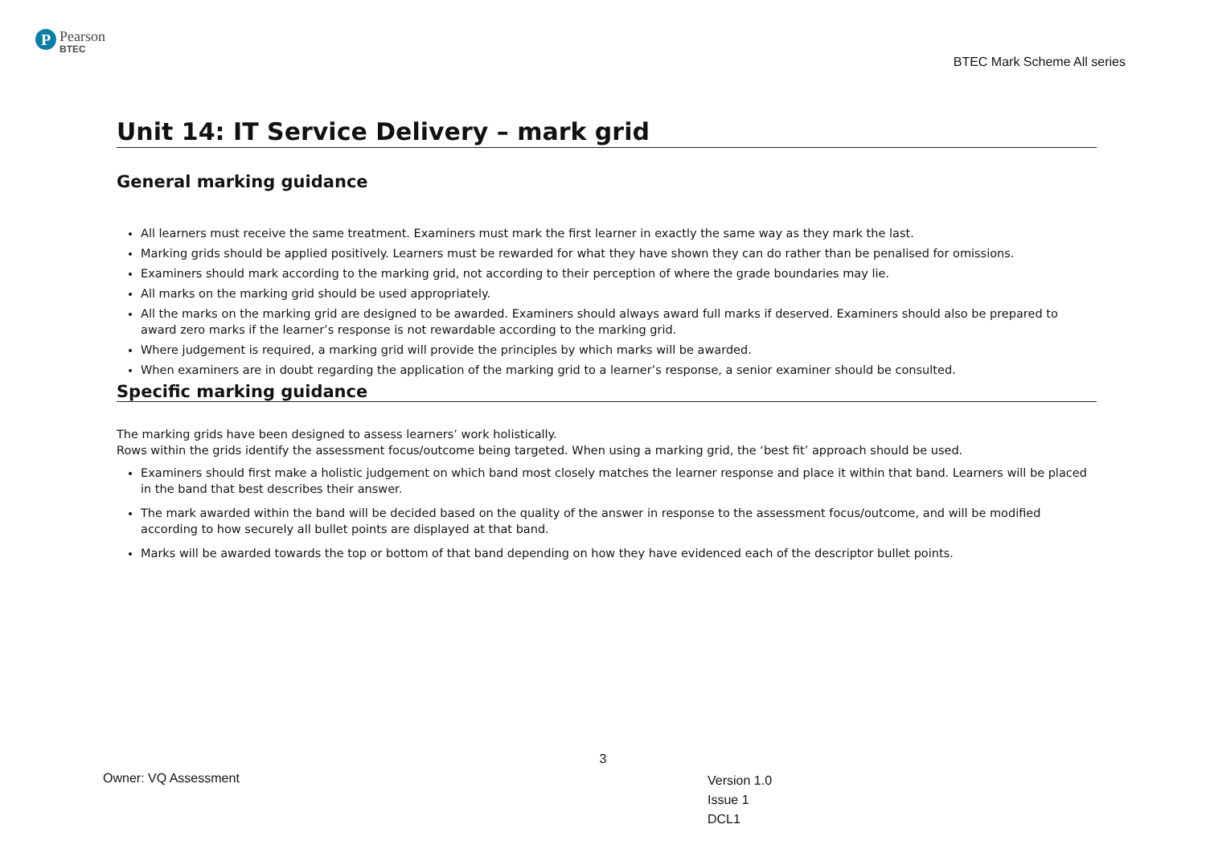P
Pearson
BTEC
BTEC Mark Scheme All series
Unit 14: IT Service Delivery – mark grid
General marking guidance
All learners must receive the same treatment. Examiners must mark the first learner in exactly the same way as they mark the last.
Marking grids should be applied positively. Learners must be rewarded for what they have shown they can do rather than be penalised for omissions.
Examiners should mark according to the marking grid, not according to their perception of where the grade boundaries may lie.
All marks on the marking grid should be used appropriately.
All the marks on the marking grid are designed to be awarded. Examiners should always award full marks if deserved. Examiners should also be prepared to award zero marks if the learner’s response is not rewardable according to the marking grid.
Where judgement is required, a marking grid will provide the principles by which marks will be awarded.
When examiners are in doubt regarding the application of the marking grid to a learner’s response, a senior examiner should be consulted.
Specific marking guidance
The marking grids have been designed to assess learners’ work holistically.
Rows within the grids identify the assessment focus/outcome being targeted. When using a marking grid, the ‘best fit’ approach should be used.
Examiners should first make a holistic judgement on which band most closely matches the learner response and place it within that band. Learners will be placed in the band that best describes their answer.
The mark awarded within the band will be decided based on the quality of the answer in response to the assessment focus/outcome, and will be modified according to how securely all bullet points are displayed at that band.
Marks will be awarded towards the top or bottom of that band depending on how they have evidenced each of the descriptor bullet points.
3
Owner: VQ Assessment
Version 1.0
Issue 1
DCL1